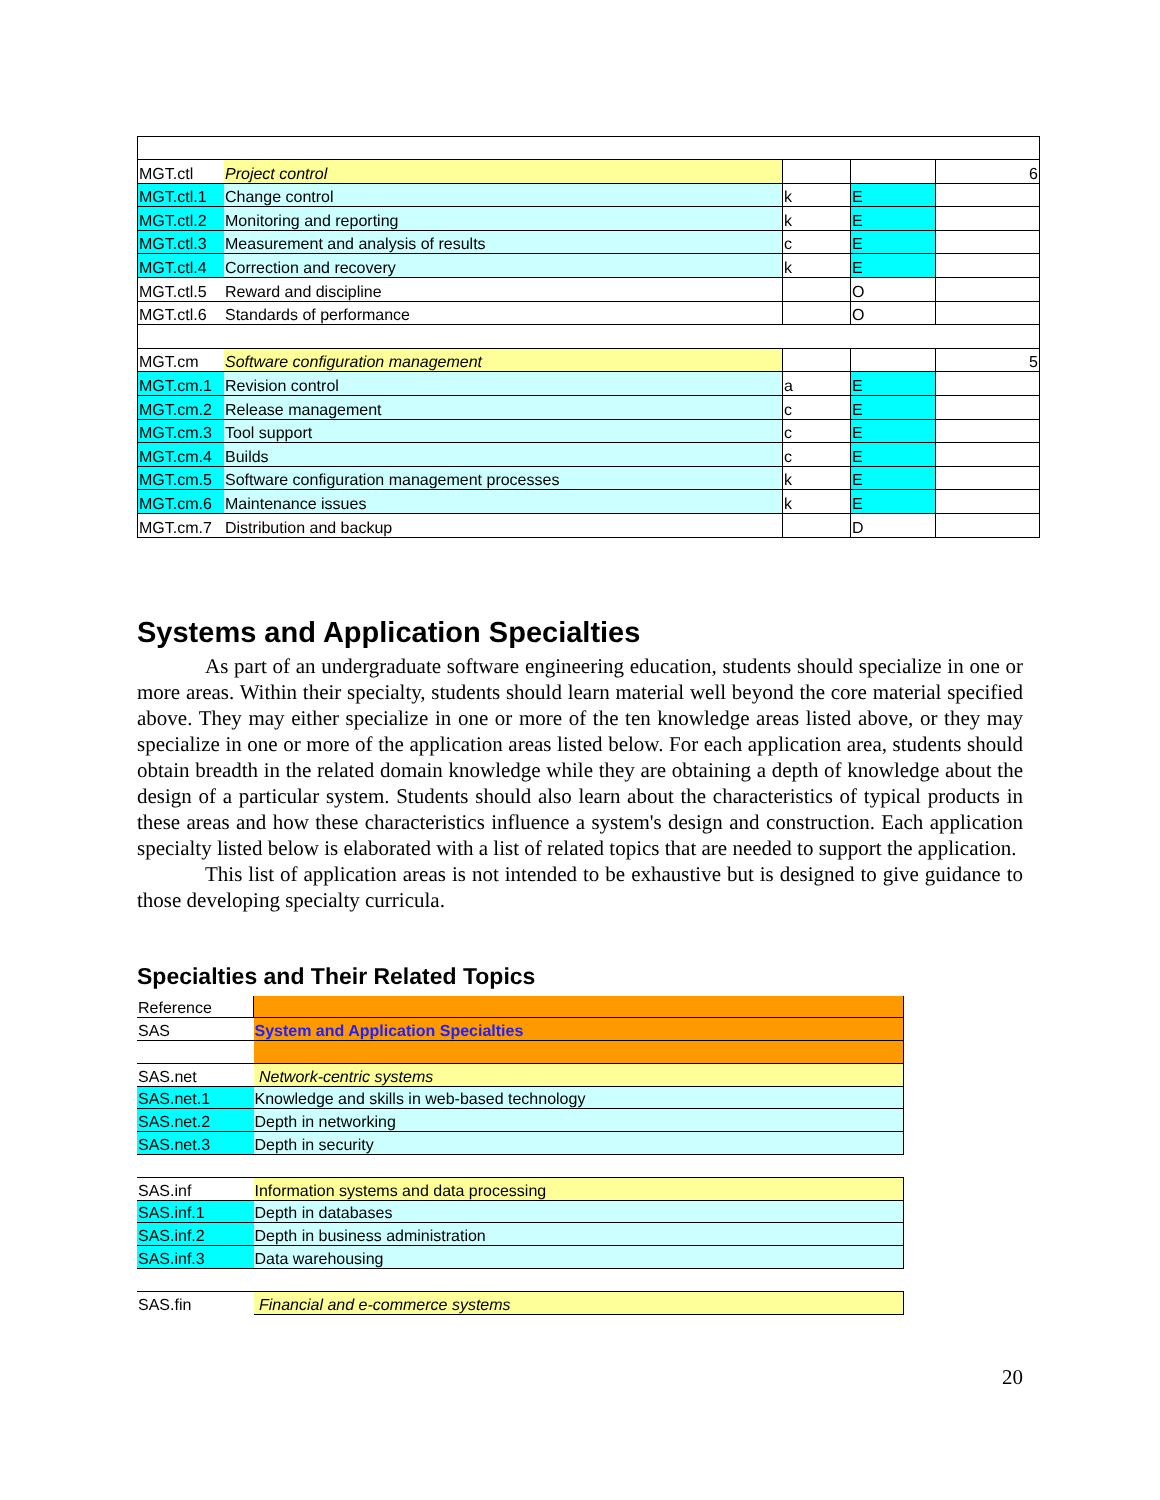| MGT.ctl | Project control | | | 6 |
| MGT.ctl.1 | Change control | k | E | |
| MGT.ctl.2 | Monitoring and reporting | k | E | |
| MGT.ctl.3 | Measurement and analysis of results | c | E | |
| MGT.ctl.4 | Correction and recovery | k | E | |
| MGT.ctl.5 | Reward and discipline | | O | |
| MGT.ctl.6 | Standards of performance | | O | |
| MGT.cm | Software configuration management | | | 5 |
| MGT.cm.1 | Revision control | a | E | |
| MGT.cm.2 | Release management | c | E | |
| MGT.cm.3 | Tool support | c | E | |
| MGT.cm.4 | Builds | c | E | |
| MGT.cm.5 | Software configuration management processes | k | E | |
| MGT.cm.6 | Maintenance issues | k | E | |
| MGT.cm.7 | Distribution and backup | | D | |
Systems and Application Specialties
As part of an undergraduate software engineering education, students should specialize in one or more areas. Within their specialty, students should learn material well beyond the core material specified above. They may either specialize in one or more of the ten knowledge areas listed above, or they may specialize in one or more of the application areas listed below. For each application area, students should obtain breadth in the related domain knowledge while they are obtaining a depth of knowledge about the design of a particular system. Students should also learn about the characteristics of typical products in these areas and how these characteristics influence a system's design and construction. Each application specialty listed below is elaborated with a list of related topics that are needed to support the application.
This list of application areas is not intended to be exhaustive but is designed to give guidance to those developing specialty curricula.
Specialties and Their Related Topics
| Reference | |
| SAS | System and Application Specialties |
| SAS.net | Network-centric systems |
| SAS.net.1 | Knowledge and skills in web-based technology |
| SAS.net.2 | Depth in networking |
| SAS.net.3 | Depth in security |
| SAS.inf | Information systems and data processing |
| SAS.inf.1 | Depth in databases |
| SAS.inf.2 | Depth in business administration |
| SAS.inf.3 | Data warehousing |
| SAS.fin | Financial and e-commerce systems |
20